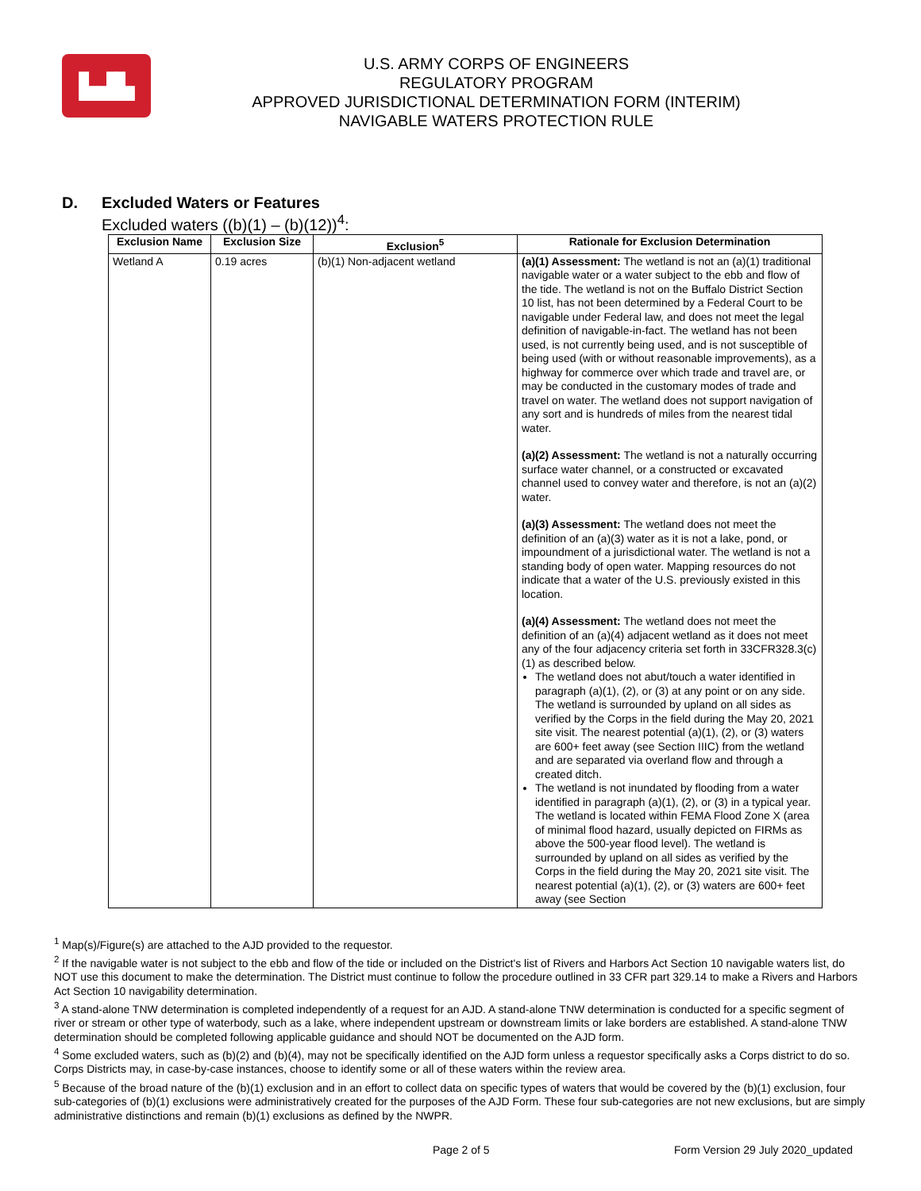▙▟▙
U.S. ARMY CORPS OF ENGINEERS
REGULATORY PROGRAM
APPROVED JURISDICTIONAL DETERMINATION FORM (INTERIM)
NAVIGABLE WATERS PROTECTION RULE
D. Excluded Waters or Features
Excluded waters ((b)(1) – (b)(12))<sup>4</sup>:
| Exclusion Name | Exclusion Size | Exclusion<sup>5</sup> | Rationale for Exclusion Determination |
| --- | --- | --- | --- |
| Wetland A | 0.19 acres | (b)(1) Non-adjacent wetland | (a)(1) Assessment: The wetland is not an (a)(1) traditional navigable water or a water subject to the ebb and flow of the tide. The wetland is not on the Buffalo District Section 10 list, has not been determined by a Federal Court to be navigable under Federal law, and does not meet the legal definition of navigable-in-fact. The wetland has not been used, is not currently being used, and is not susceptible of being used (with or without reasonable improvements), as a highway for commerce over which trade and travel are, or may be conducted in the customary modes of trade and travel on water. The wetland does not support navigation of any sort and is hundreds of miles from the nearest tidal water. (a)(2) Assessment: The wetland is not a naturally occurring surface water channel, or a constructed or excavated channel used to convey water and therefore, is not an (a)(2) water. (a)(3) Assessment: The wetland does not meet the definition of an (a)(3) water as it is not a lake, pond, or impoundment of a jurisdictional water. The wetland is not a standing body of open water. Mapping resources do not indicate that a water of the U.S. previously existed in this location. (a)(4) Assessment: The wetland does not meet the definition of an (a)(4) adjacent wetland as it does not meet any of the four adjacency criteria set forth in 33CFR328.3(c)(1) as described below. The wetland does not abut/touch a water identified in paragraph (a)(1), (2), or (3) at any point or on any side. The wetland is surrounded by upland on all sides as verified by the Corps in the field during the May 20, 2021 site visit. The nearest potential (a)(1), (2), or (3) waters are 600+ feet away (see Section IIIC) from the wetland and are separated via overland flow and through a created ditch. The wetland is not inundated by flooding from a water identified in paragraph (a)(1), (2), or (3) in a typical year. The wetland is located within FEMA Flood Zone X (area of minimal flood hazard, usually depicted on FIRMs as above the 500-year flood level). The wetland is surrounded by upland on all sides as verified by the Corps in the field during the May 20, 2021 site visit. The nearest potential (a)(1), (2), or (3) waters are 600+ feet away (see Section |
<sup>1</sup> Map(s)/Figure(s) are attached to the AJD provided to the requestor.
<sup>2</sup> If the navigable water is not subject to the ebb and flow of the tide or included on the District's list of Rivers and Harbors Act Section 10 navigable waters list, do NOT use this document to make the determination. The District must continue to follow the procedure outlined in 33 CFR part 329.14 to make a Rivers and Harbors Act Section 10 navigability determination.
<sup>3</sup> A stand-alone TNW determination is completed independently of a request for an AJD. A stand-alone TNW determination is conducted for a specific segment of river or stream or other type of waterbody, such as a lake, where independent upstream or downstream limits or lake borders are established. A stand-alone TNW determination should be completed following applicable guidance and should NOT be documented on the AJD form.
<sup>4</sup> Some excluded waters, such as (b)(2) and (b)(4), may not be specifically identified on the AJD form unless a requestor specifically asks a Corps district to do so. Corps Districts may, in case-by-case instances, choose to identify some or all of these waters within the review area.
<sup>5</sup> Because of the broad nature of the (b)(1) exclusion and in an effort to collect data on specific types of waters that would be covered by the (b)(1) exclusion, four sub-categories of (b)(1) exclusions were administratively created for the purposes of the AJD Form. These four sub-categories are not new exclusions, but are simply administrative distinctions and remain (b)(1) exclusions as defined by the NWPR.
Page 2 of 5 Form Version 29 July 2020_updated